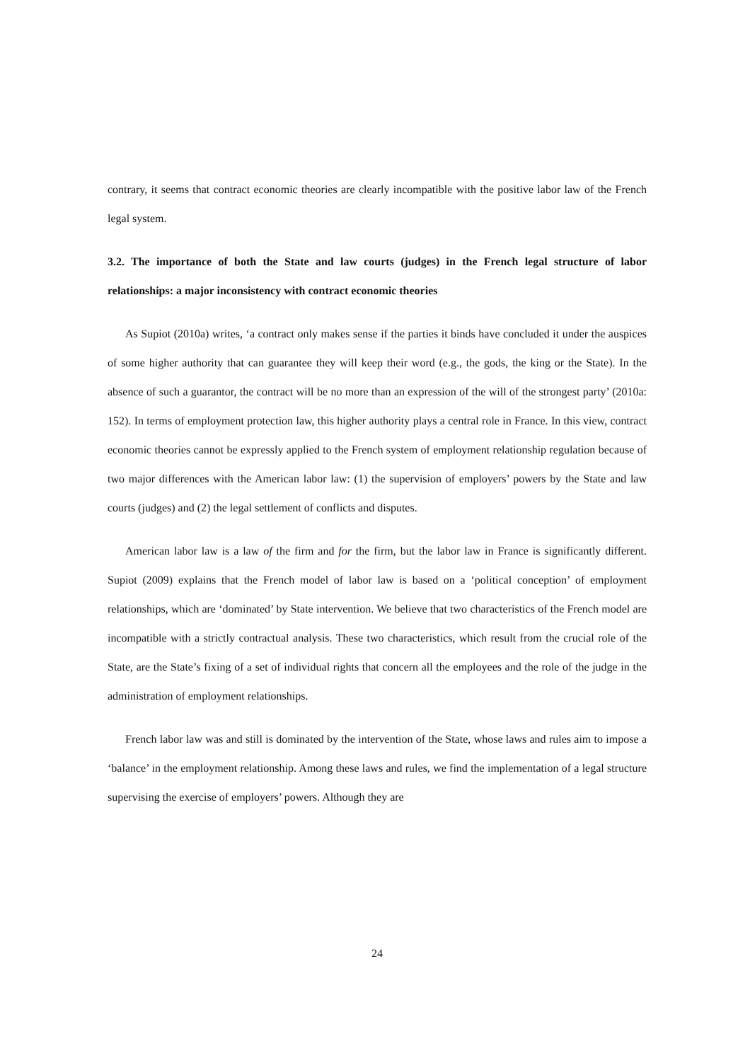contrary, it seems that contract economic theories are clearly incompatible with the positive labor law of the French legal system.
3.2. The importance of both the State and law courts (judges) in the French legal structure of labor relationships: a major inconsistency with contract economic theories
As Supiot (2010a) writes, ‘a contract only makes sense if the parties it binds have concluded it under the auspices of some higher authority that can guarantee they will keep their word (e.g., the gods, the king or the State). In the absence of such a guarantor, the contract will be no more than an expression of the will of the strongest party’ (2010a: 152). In terms of employment protection law, this higher authority plays a central role in France. In this view, contract economic theories cannot be expressly applied to the French system of employment relationship regulation because of two major differences with the American labor law: (1) the supervision of employers’ powers by the State and law courts (judges) and (2) the legal settlement of conflicts and disputes.
American labor law is a law of the firm and for the firm, but the labor law in France is significantly different. Supiot (2009) explains that the French model of labor law is based on a ‘political conception’ of employment relationships, which are ‘dominated’ by State intervention. We believe that two characteristics of the French model are incompatible with a strictly contractual analysis. These two characteristics, which result from the crucial role of the State, are the State’s fixing of a set of individual rights that concern all the employees and the role of the judge in the administration of employment relationships.
French labor law was and still is dominated by the intervention of the State, whose laws and rules aim to impose a ‘balance’ in the employment relationship. Among these laws and rules, we find the implementation of a legal structure supervising the exercise of employers’ powers. Although they are
24